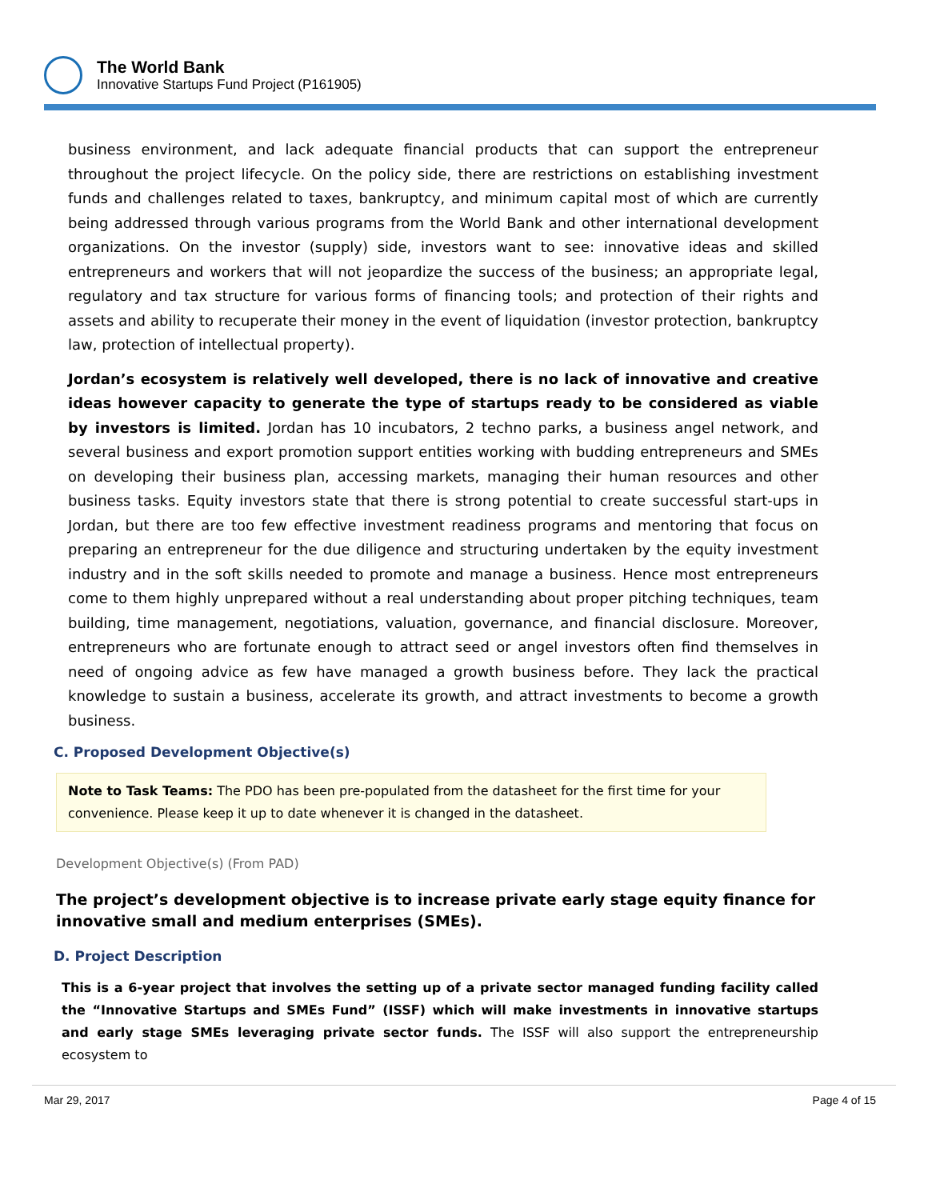The World Bank
Innovative Startups Fund Project (P161905)
business environment, and lack adequate financial products that can support the entrepreneur throughout the project lifecycle. On the policy side, there are restrictions on establishing investment funds and challenges related to taxes, bankruptcy, and minimum capital most of which are currently being addressed through various programs from the World Bank and other international development organizations. On the investor (supply) side, investors want to see: innovative ideas and skilled entrepreneurs and workers that will not jeopardize the success of the business; an appropriate legal, regulatory and tax structure for various forms of financing tools; and protection of their rights and assets and ability to recuperate their money in the event of liquidation (investor protection, bankruptcy law, protection of intellectual property).
Jordan’s ecosystem is relatively well developed, there is no lack of innovative and creative ideas however capacity to generate the type of startups ready to be considered as viable by investors is limited. Jordan has 10 incubators, 2 techno parks, a business angel network, and several business and export promotion support entities working with budding entrepreneurs and SMEs on developing their business plan, accessing markets, managing their human resources and other business tasks. Equity investors state that there is strong potential to create successful start-ups in Jordan, but there are too few effective investment readiness programs and mentoring that focus on preparing an entrepreneur for the due diligence and structuring undertaken by the equity investment industry and in the soft skills needed to promote and manage a business. Hence most entrepreneurs come to them highly unprepared without a real understanding about proper pitching techniques, team building, time management, negotiations, valuation, governance, and financial disclosure. Moreover, entrepreneurs who are fortunate enough to attract seed or angel investors often find themselves in need of ongoing advice as few have managed a growth business before. They lack the practical knowledge to sustain a business, accelerate its growth, and attract investments to become a growth business.
C. Proposed Development Objective(s)
Note to Task Teams: The PDO has been pre-populated from the datasheet for the first time for your convenience. Please keep it up to date whenever it is changed in the datasheet.
Development Objective(s) (From PAD)
The project’s development objective is to increase private early stage equity finance for innovative small and medium enterprises (SMEs).
D. Project Description
This is a 6-year project that involves the setting up of a private sector managed funding facility called the “Innovative Startups and SMEs Fund” (ISSF) which will make investments in innovative startups and early stage SMEs leveraging private sector funds. The ISSF will also support the entrepreneurship ecosystem to
Mar 29, 2017 Page 4 of 15